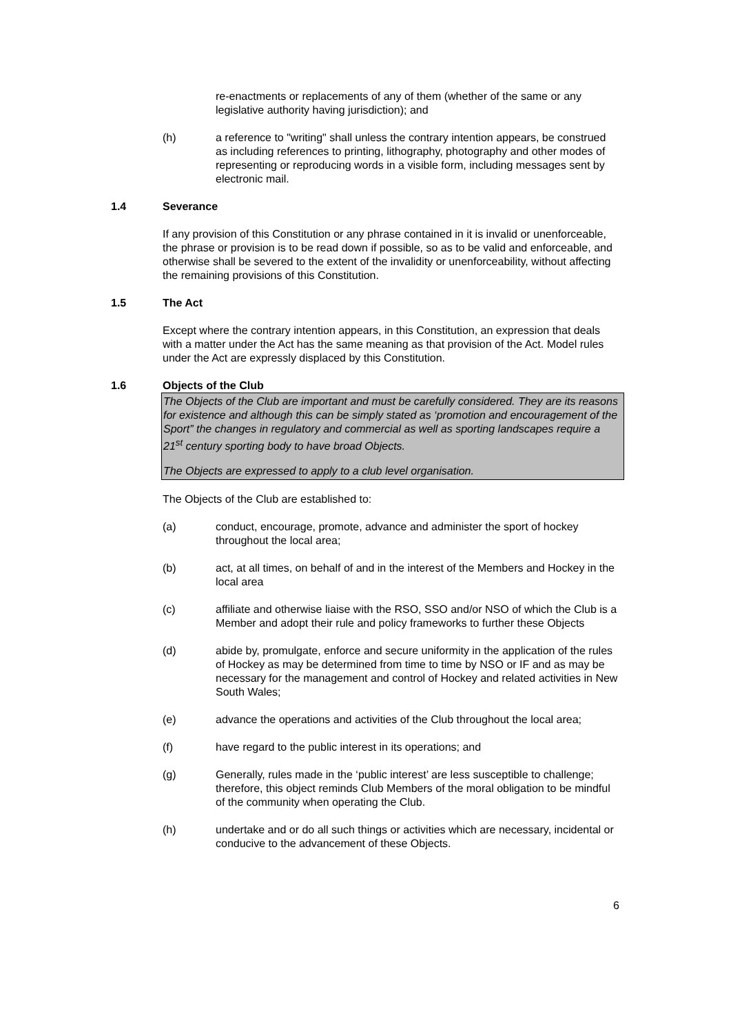re-enactments or replacements of any of them (whether of the same or any legislative authority having jurisdiction); and
(h) a reference to "writing" shall unless the contrary intention appears, be construed as including references to printing, lithography, photography and other modes of representing or reproducing words in a visible form, including messages sent by electronic mail.
1.4 Severance
If any provision of this Constitution or any phrase contained in it is invalid or unenforceable, the phrase or provision is to be read down if possible, so as to be valid and enforceable, and otherwise shall be severed to the extent of the invalidity or unenforceability, without affecting the remaining provisions of this Constitution.
1.5 The Act
Except where the contrary intention appears, in this Constitution, an expression that deals with a matter under the Act has the same meaning as that provision of the Act. Model rules under the Act are expressly displaced by this Constitution.
1.6 Objects of the Club
The Objects of the Club are important and must be carefully considered. They are its reasons for existence and although this can be simply stated as ‘promotion and encouragement of the Sport” the changes in regulatory and commercial as well as sporting landscapes require a 21<sup>st</sup> century sporting body to have broad Objects.
The Objects are expressed to apply to a club level organisation.
The Objects of the Club are established to:
(a) conduct, encourage, promote, advance and administer the sport of hockey throughout the local area;
(b) act, at all times, on behalf of and in the interest of the Members and Hockey in the local area
(c) affiliate and otherwise liaise with the RSO, SSO and/or NSO of which the Club is a Member and adopt their rule and policy frameworks to further these Objects
(d) abide by, promulgate, enforce and secure uniformity in the application of the rules of Hockey as may be determined from time to time by NSO or IF and as may be necessary for the management and control of Hockey and related activities in New South Wales;
(e) advance the operations and activities of the Club throughout the local area;
(f) have regard to the public interest in its operations; and
(g) Generally, rules made in the ‘public interest’ are less susceptible to challenge; therefore, this object reminds Club Members of the moral obligation to be mindful of the community when operating the Club.
(h) undertake and or do all such things or activities which are necessary, incidental or conducive to the advancement of these Objects.
6